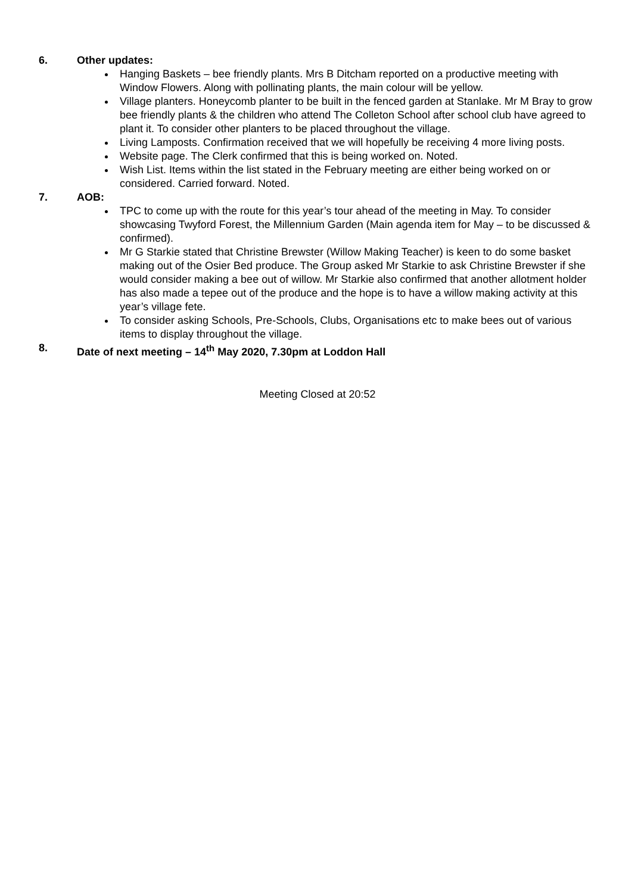6. Other updates:
Hanging Baskets – bee friendly plants. Mrs B Ditcham reported on a productive meeting with Window Flowers. Along with pollinating plants, the main colour will be yellow.
Village planters. Honeycomb planter to be built in the fenced garden at Stanlake. Mr M Bray to grow bee friendly plants & the children who attend The Colleton School after school club have agreed to plant it. To consider other planters to be placed throughout the village.
Living Lamposts. Confirmation received that we will hopefully be receiving 4 more living posts.
Website page. The Clerk confirmed that this is being worked on. Noted.
Wish List. Items within the list stated in the February meeting are either being worked on or considered. Carried forward. Noted.
7. AOB:
TPC to come up with the route for this year’s tour ahead of the meeting in May. To consider showcasing Twyford Forest, the Millennium Garden (Main agenda item for May – to be discussed & confirmed).
Mr G Starkie stated that Christine Brewster (Willow Making Teacher) is keen to do some basket making out of the Osier Bed produce. The Group asked Mr Starkie to ask Christine Brewster if she would consider making a bee out of willow. Mr Starkie also confirmed that another allotment holder has also made a tepee out of the produce and the hope is to have a willow making activity at this year’s village fete.
To consider asking Schools, Pre-Schools, Clubs, Organisations etc to make bees out of various items to display throughout the village.
8. Date of next meeting – 14<sup>th</sup> May 2020, 7.30pm at Loddon Hall
Meeting Closed at 20:52